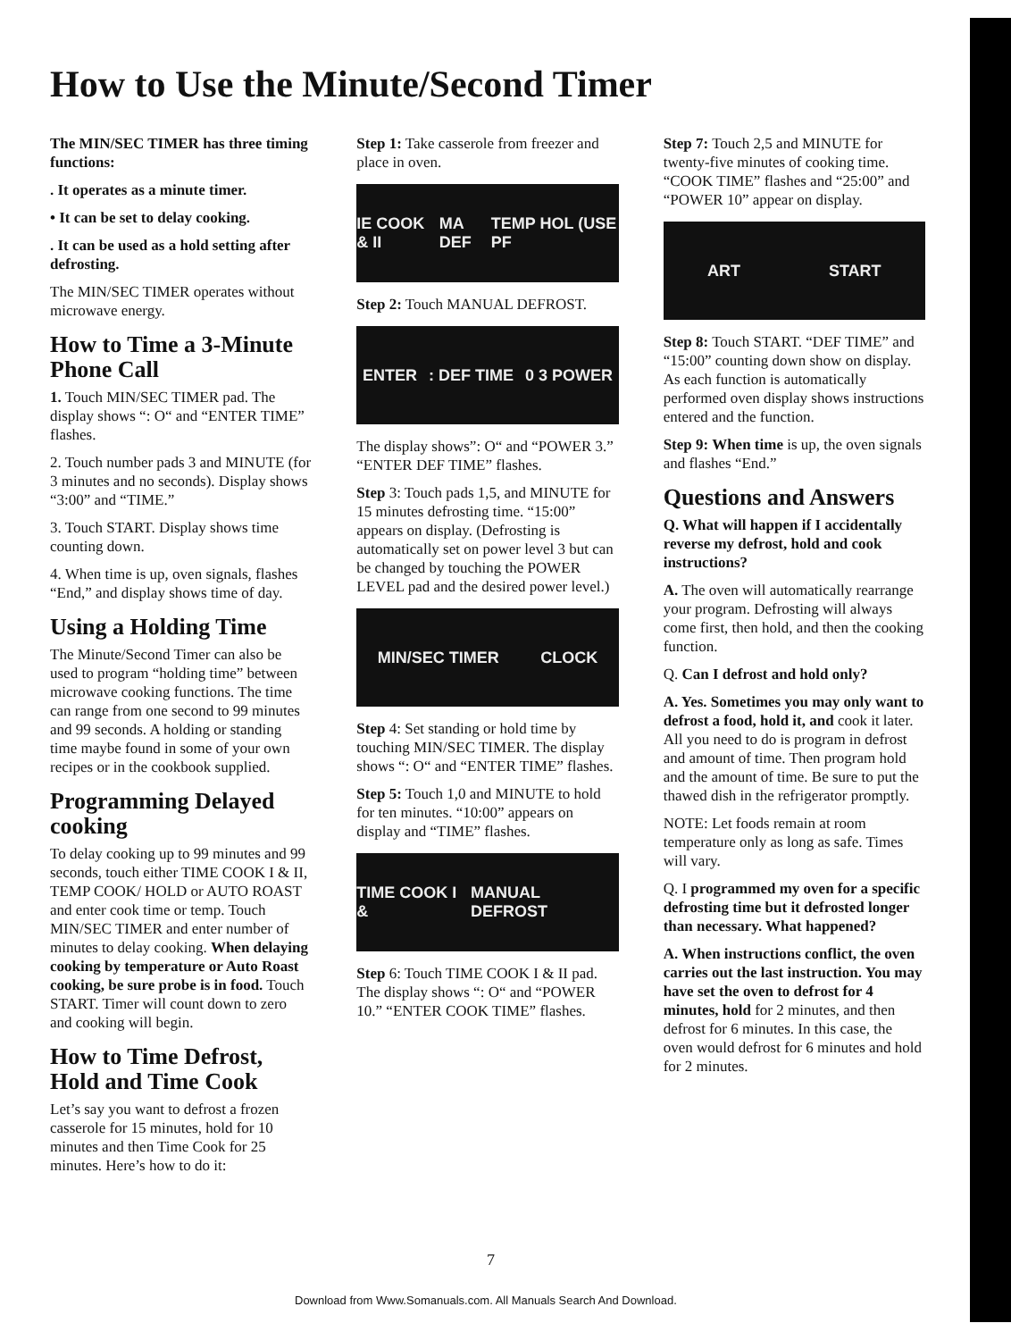How to Use the Minute/Second Timer
The MIN/SEC TIMER has three timing functions:
. It operates as a minute timer.
• It can be set to delay cooking.
. It can be used as a hold setting after defrosting.
The MIN/SEC TIMER operates without microwave energy.
How to Time a 3-Minute Phone Call
1. Touch MIN/SEC TIMER pad. The display shows “: O“ and “ENTER TIME” flashes.
2. Touch number pads 3 and MINUTE (for 3 minutes and no seconds). Display shows “3:00” and “TIME.”
3. Touch START. Display shows time counting down.
4. When time is up, oven signals, flashes “End,” and display shows time of day.
Using a Holding Time
The Minute/Second Timer can also be used to program “holding time” between microwave cooking functions. The time can range from one second to 99 minutes and 99 seconds. A holding or standing time maybe found in some of your own recipes or in the cookbook supplied.
Programming Delayed cooking
To delay cooking up to 99 minutes and 99 seconds, touch either TIME COOK I & II, TEMP COOK/ HOLD or AUTO ROAST and enter cook time or temp. Touch MIN/SEC TIMER and enter number of minutes to delay cooking. When delaying cooking by temperature or Auto Roast cooking, be sure probe is in food. Touch START. Timer will count down to zero and cooking will begin.
How to Time Defrost, Hold and Time Cook
Let’s say you want to defrost a frozen casserole for 15 minutes, hold for 10 minutes and then Time Cook for 25 minutes. Here’s how to do it:
Step 1: Take casserole from freezer and place in oven.
IE COOK & II MA DEF TEMP HOL (USE PF
Step 2: Touch MANUAL DEFROST.
ENTER: DEF TIME 0 3 POWER
The display shows”: O“ and “POWER 3.” “ENTER DEF TIME” flashes.
Step 3: Touch pads 1,5, and MINUTE for 15 minutes defrosting time. “15:00” appears on display. (Defrosting is automatically set on power level 3 but can be changed by touching the POWER LEVEL pad and the desired power level.)
MIN/SEC TIMER CLOCK
Step 4: Set standing or hold time by touching MIN/SEC TIMER. The display shows “: O“ and “ENTER TIME” flashes.
Step 5: Touch 1,0 and MINUTE to hold for ten minutes. “10:00” appears on display and “TIME” flashes.
TIME COOK I & MANUAL DEFROST
Step 6: Touch TIME COOK I & II pad. The display shows “: O“ and “POWER 10.” “ENTER COOK TIME” flashes.
Step 7: Touch 2,5 and MINUTE for twenty-five minutes of cooking time. “COOK TIME” flashes and “25:00” and “POWER 10” appear on display.
ART START
Step 8: Touch START. “DEF TIME” and “15:00” counting down show on display. As each function is automatically performed oven display shows instructions entered and the function.
Step 9: When time is up, the oven signals and flashes “End.”
Questions and Answers
Q. What will happen if I accidentally reverse my defrost, hold and cook instructions?
A. The oven will automatically rearrange your program. Defrosting will always come first, then hold, and then the cooking function.
Q. Can I defrost and hold only?
A. Yes. Sometimes you may only want to defrost a food, hold it, and cook it later. All you need to do is program in defrost and amount of time. Then program hold and the amount of time. Be sure to put the thawed dish in the refrigerator promptly.
NOTE: Let foods remain at room temperature only as long as safe. Times will vary.
Q. I programmed my oven for a specific defrosting time but it defrosted longer than necessary. What happened?
A. When instructions conflict, the oven carries out the last instruction. You may have set the oven to defrost for 4 minutes, hold for 2 minutes, and then defrost for 6 minutes. In this case, the oven would defrost for 6 minutes and hold for 2 minutes.
7
Download from Www.Somanuals.com. All Manuals Search And Download.